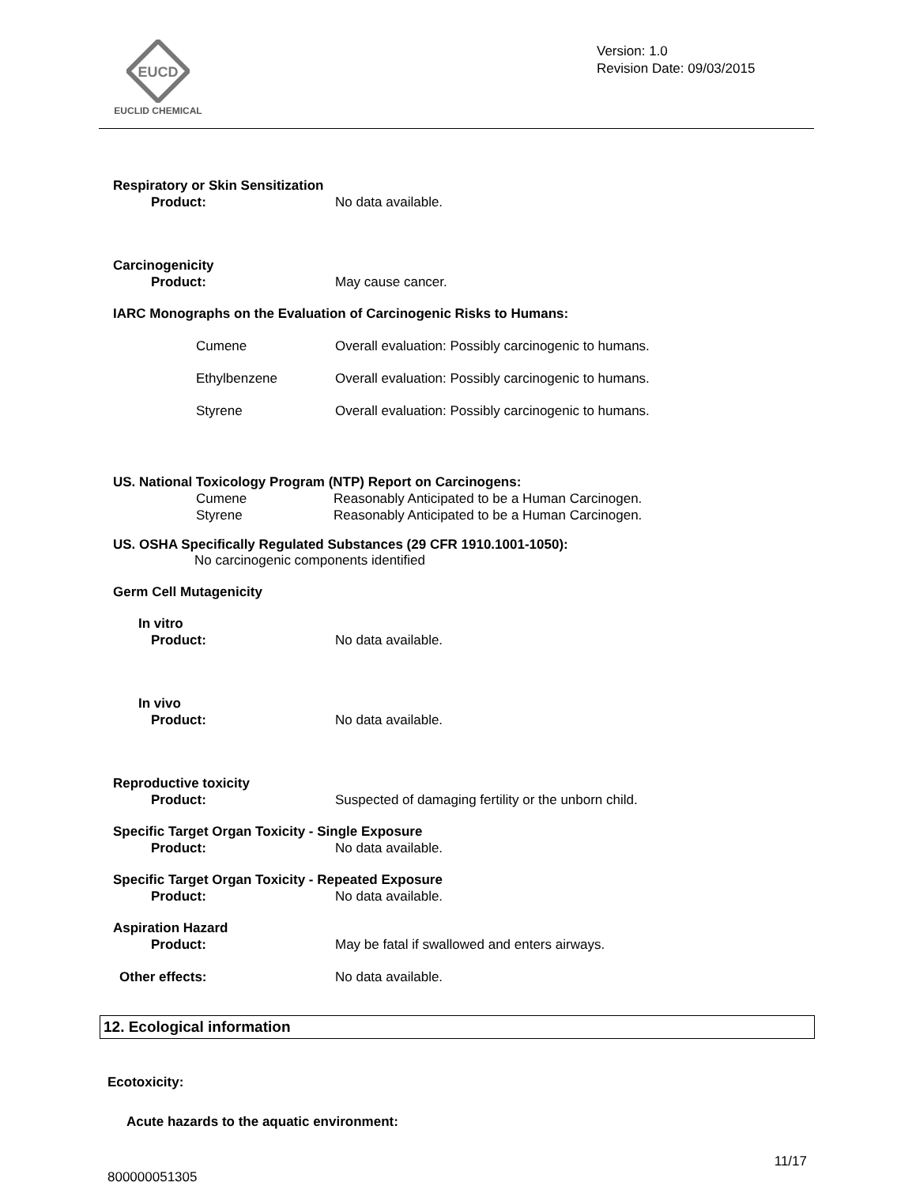EUCD
EUCLID CHEMICAL
Version: 1.0
Revision Date: 09/03/2015
Respiratory or Skin Sensitization
Product: No data available.
Carcinogenicity
Product: May cause cancer.
IARC Monographs on the Evaluation of Carcinogenic Risks to Humans:
Cumene Overall evaluation: Possibly carcinogenic to humans.
Ethylbenzene Overall evaluation: Possibly carcinogenic to humans.
Styrene Overall evaluation: Possibly carcinogenic to humans.
US. National Toxicology Program (NTP) Report on Carcinogens:
Cumene Reasonably Anticipated to be a Human Carcinogen.
Styrene Reasonably Anticipated to be a Human Carcinogen.
US. OSHA Specifically Regulated Substances (29 CFR 1910.1001-1050):
No carcinogenic components identified
Germ Cell Mutagenicity
In vitro
Product: No data available.
In vivo
Product: No data available.
Reproductive toxicity
Product: Suspected of damaging fertility or the unborn child.
Specific Target Organ Toxicity - Single Exposure
Product: No data available.
Specific Target Organ Toxicity - Repeated Exposure
Product: No data available.
Aspiration Hazard
Product: May be fatal if swallowed and enters airways.
Other effects: No data available.
12. Ecological information
Ecotoxicity:
Acute hazards to the aquatic environment:
11/17
800000051305